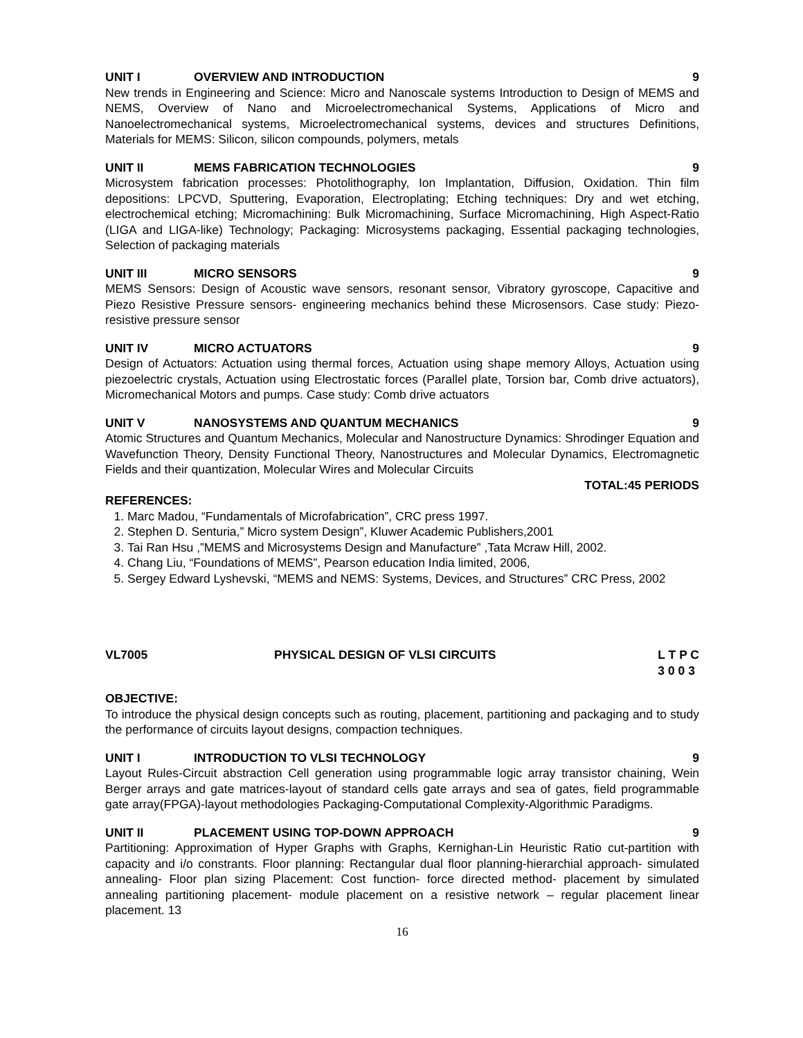UNIT I OVERVIEW AND INTRODUCTION 9
New trends in Engineering and Science: Micro and Nanoscale systems Introduction to Design of MEMS and NEMS, Overview of Nano and Microelectromechanical Systems, Applications of Micro and Nanoelectromechanical systems, Microelectromechanical systems, devices and structures Definitions, Materials for MEMS: Silicon, silicon compounds, polymers, metals
UNIT II MEMS FABRICATION TECHNOLOGIES 9
Microsystem fabrication processes: Photolithography, Ion Implantation, Diffusion, Oxidation. Thin film depositions: LPCVD, Sputtering, Evaporation, Electroplating; Etching techniques: Dry and wet etching, electrochemical etching; Micromachining: Bulk Micromachining, Surface Micromachining, High Aspect-Ratio (LIGA and LIGA-like) Technology; Packaging: Microsystems packaging, Essential packaging technologies, Selection of packaging materials
UNIT III MICRO SENSORS 9
MEMS Sensors: Design of Acoustic wave sensors, resonant sensor, Vibratory gyroscope, Capacitive and Piezo Resistive Pressure sensors- engineering mechanics behind these Microsensors. Case study: Piezo-resistive pressure sensor
UNIT IV MICRO ACTUATORS 9
Design of Actuators: Actuation using thermal forces, Actuation using shape memory Alloys, Actuation using piezoelectric crystals, Actuation using Electrostatic forces (Parallel plate, Torsion bar, Comb drive actuators), Micromechanical Motors and pumps. Case study: Comb drive actuators
UNIT V NANOSYSTEMS AND QUANTUM MECHANICS 9
Atomic Structures and Quantum Mechanics, Molecular and Nanostructure Dynamics: Shrodinger Equation and Wavefunction Theory, Density Functional Theory, Nanostructures and Molecular Dynamics, Electromagnetic Fields and their quantization, Molecular Wires and Molecular Circuits
TOTAL:45 PERIODS
REFERENCES:
1. Marc Madou, “Fundamentals of Microfabrication”, CRC press 1997.
2. Stephen D. Senturia,” Micro system Design”, Kluwer Academic Publishers,2001
3. Tai Ran Hsu ,”MEMS and Microsystems Design and Manufacture” ,Tata Mcraw Hill, 2002.
4. Chang Liu, “Foundations of MEMS”, Pearson education India limited, 2006,
5. Sergey Edward Lyshevski, “MEMS and NEMS: Systems, Devices, and Structures” CRC Press, 2002
VL7005 PHYSICAL DESIGN OF VLSI CIRCUITS L T P C
3 0 0 3
OBJECTIVE:
To introduce the physical design concepts such as routing, placement, partitioning and packaging and to study the performance of circuits layout designs, compaction techniques.
UNIT I INTRODUCTION TO VLSI TECHNOLOGY 9
Layout Rules-Circuit abstraction Cell generation using programmable logic array transistor chaining, Wein Berger arrays and gate matrices-layout of standard cells gate arrays and sea of gates, field programmable gate array(FPGA)-layout methodologies Packaging-Computational Complexity-Algorithmic Paradigms.
UNIT II PLACEMENT USING TOP-DOWN APPROACH 9
Partitioning: Approximation of Hyper Graphs with Graphs, Kernighan-Lin Heuristic Ratio cut-partition with capacity and i/o constrants. Floor planning: Rectangular dual floor planning-hierarchial approach- simulated annealing- Floor plan sizing Placement: Cost function- force directed method- placement by simulated annealing partitioning placement- module placement on a resistive network – regular placement linear placement. 13
16